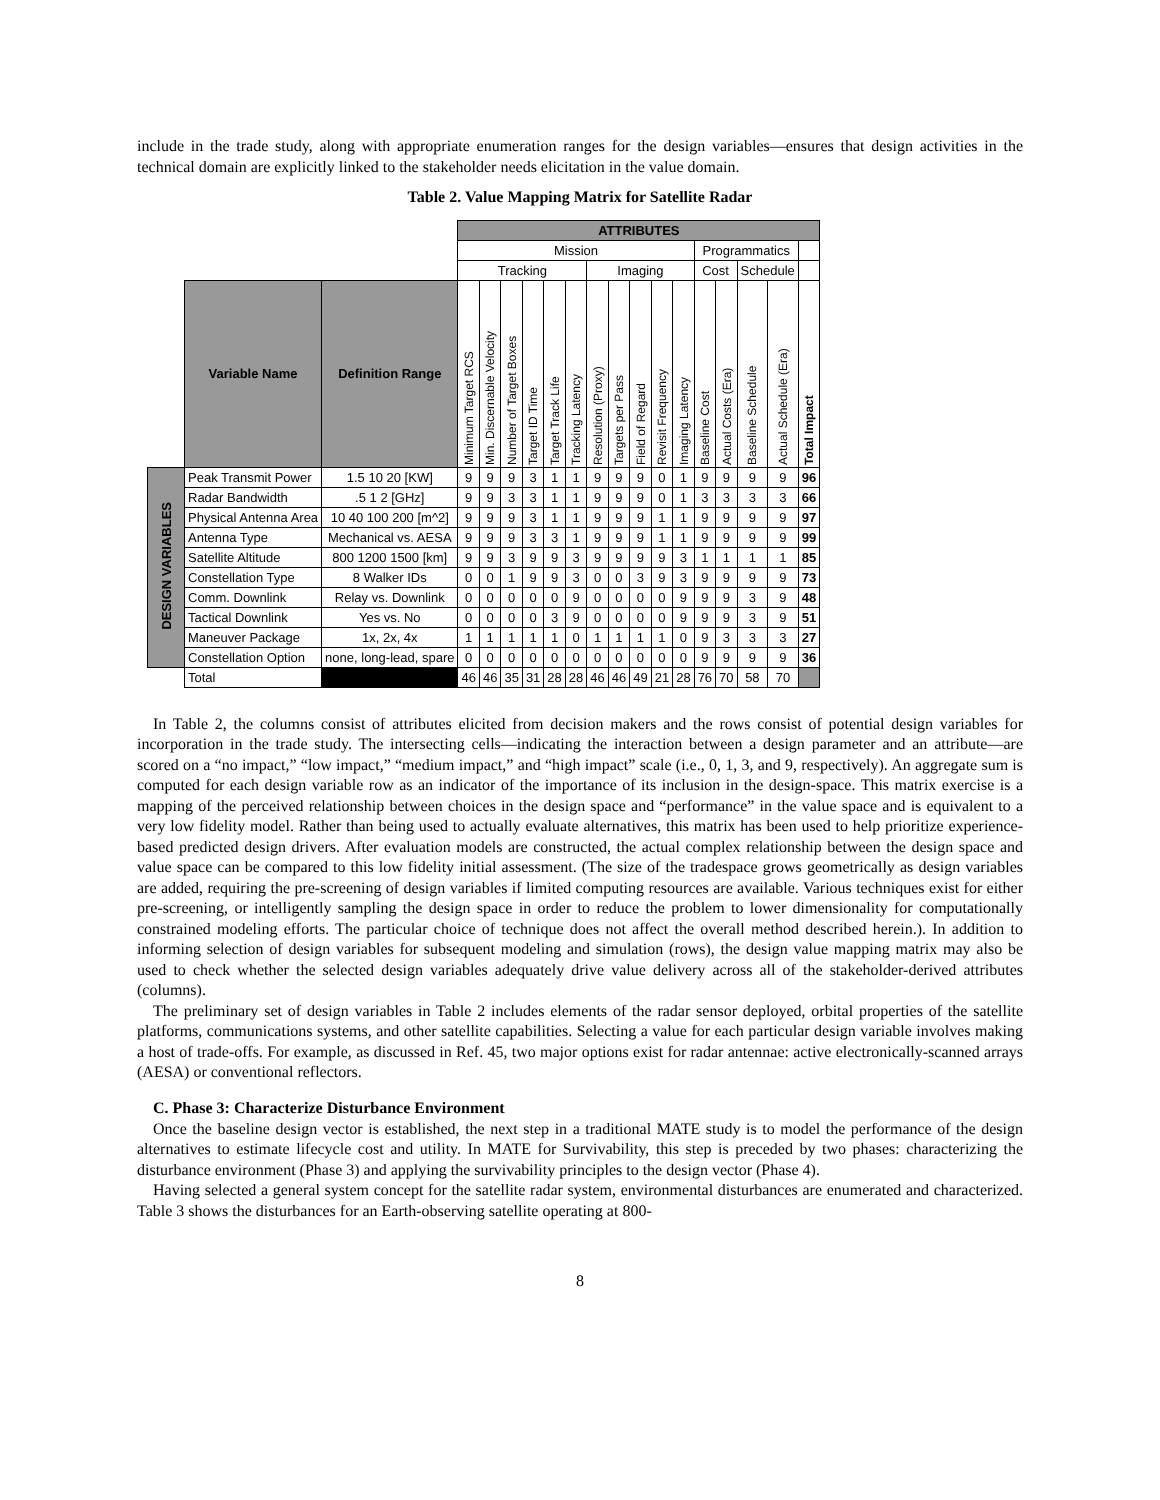include in the trade study, along with appropriate enumeration ranges for the design variables—ensures that design activities in the technical domain are explicitly linked to the stakeholder needs elicitation in the value domain.
Table 2. Value Mapping Matrix for Satellite Radar
| | | | ATTRIBUTES | | | | | | | | | | | | | | | |
| | | | Mission | | | | | | | | | | | Programmatics | | | | |
| | | | Tracking | | | | | | Imaging | | | | | Cost | | Schedule | | |
| | Variable Name | Definition Range | Minimum Target RCS | Min. Discernable Velocity | Number of Target Boxes | Target ID Time | Target Track Life | Tracking Latency | Resolution (Proxy) | Targets per Pass | Field of Regard | Revisit Frequency | Imaging Latency | Baseline Cost | Actual Costs (Era) | Baseline Schedule | Actual Schedule (Era) | Total Impact |
| DESIGN VARIABLES | Peak Transmit Power | 1.5 10 20 [KW] | 9 | 9 | 9 | 3 | 1 | 1 | 9 | 9 | 9 | 0 | 1 | 9 | 9 | 9 | 9 | 96 |
| | Radar Bandwidth | .5 1 2 [GHz] | 9 | 9 | 3 | 3 | 1 | 1 | 9 | 9 | 9 | 0 | 1 | 3 | 3 | 3 | 3 | 66 |
| | Physical Antenna Area | 10 40 100 200 [m^2] | 9 | 9 | 9 | 3 | 1 | 1 | 9 | 9 | 9 | 1 | 1 | 9 | 9 | 9 | 9 | 97 |
| | Antenna Type | Mechanical vs. AESA | 9 | 9 | 9 | 3 | 3 | 1 | 9 | 9 | 9 | 1 | 1 | 9 | 9 | 9 | 9 | 99 |
| | Satellite Altitude | 800 1200 1500 [km] | 9 | 9 | 3 | 9 | 9 | 3 | 9 | 9 | 9 | 9 | 3 | 1 | 1 | 1 | 1 | 85 |
| | Constellation Type | 8 Walker IDs | 0 | 0 | 1 | 9 | 9 | 3 | 0 | 0 | 3 | 9 | 3 | 9 | 9 | 9 | 9 | 73 |
| | Comm. Downlink | Relay vs. Downlink | 0 | 0 | 0 | 0 | 0 | 9 | 0 | 0 | 0 | 0 | 9 | 9 | 9 | 3 | 9 | 48 |
| | Tactical Downlink | Yes vs. No | 0 | 0 | 0 | 0 | 3 | 9 | 0 | 0 | 0 | 0 | 9 | 9 | 9 | 3 | 9 | 51 |
| | Maneuver Package | 1x, 2x, 4x | 1 | 1 | 1 | 1 | 1 | 0 | 1 | 1 | 1 | 1 | 0 | 9 | 3 | 3 | 3 | 27 |
| | Constellation Option | none, long-lead, spare | 0 | 0 | 0 | 0 | 0 | 0 | 0 | 0 | 0 | 0 | 0 | 9 | 9 | 9 | 9 | 36 |
| | Total | | 46 | 46 | 35 | 31 | 28 | 28 | 46 | 46 | 49 | 21 | 28 | 76 | 70 | 58 | 70 | |
In Table 2, the columns consist of attributes elicited from decision makers and the rows consist of potential design variables for incorporation in the trade study. The intersecting cells—indicating the interaction between a design parameter and an attribute—are scored on a “no impact,” “low impact,” “medium impact,” and “high impact” scale (i.e., 0, 1, 3, and 9, respectively). An aggregate sum is computed for each design variable row as an indicator of the importance of its inclusion in the design-space. This matrix exercise is a mapping of the perceived relationship between choices in the design space and “performance” in the value space and is equivalent to a very low fidelity model. Rather than being used to actually evaluate alternatives, this matrix has been used to help prioritize experience-based predicted design drivers. After evaluation models are constructed, the actual complex relationship between the design space and value space can be compared to this low fidelity initial assessment. (The size of the tradespace grows geometrically as design variables are added, requiring the pre-screening of design variables if limited computing resources are available. Various techniques exist for either pre-screening, or intelligently sampling the design space in order to reduce the problem to lower dimensionality for computationally constrained modeling efforts. The particular choice of technique does not affect the overall method described herein.). In addition to informing selection of design variables for subsequent modeling and simulation (rows), the design value mapping matrix may also be used to check whether the selected design variables adequately drive value delivery across all of the stakeholder-derived attributes (columns).
The preliminary set of design variables in Table 2 includes elements of the radar sensor deployed, orbital properties of the satellite platforms, communications systems, and other satellite capabilities. Selecting a value for each particular design variable involves making a host of trade-offs. For example, as discussed in Ref. 45, two major options exist for radar antennae: active electronically-scanned arrays (AESA) or conventional reflectors.
C. Phase 3: Characterize Disturbance Environment
Once the baseline design vector is established, the next step in a traditional MATE study is to model the performance of the design alternatives to estimate lifecycle cost and utility. In MATE for Survivability, this step is preceded by two phases: characterizing the disturbance environment (Phase 3) and applying the survivability principles to the design vector (Phase 4).
Having selected a general system concept for the satellite radar system, environmental disturbances are enumerated and characterized. Table 3 shows the disturbances for an Earth-observing satellite operating at 800-
8